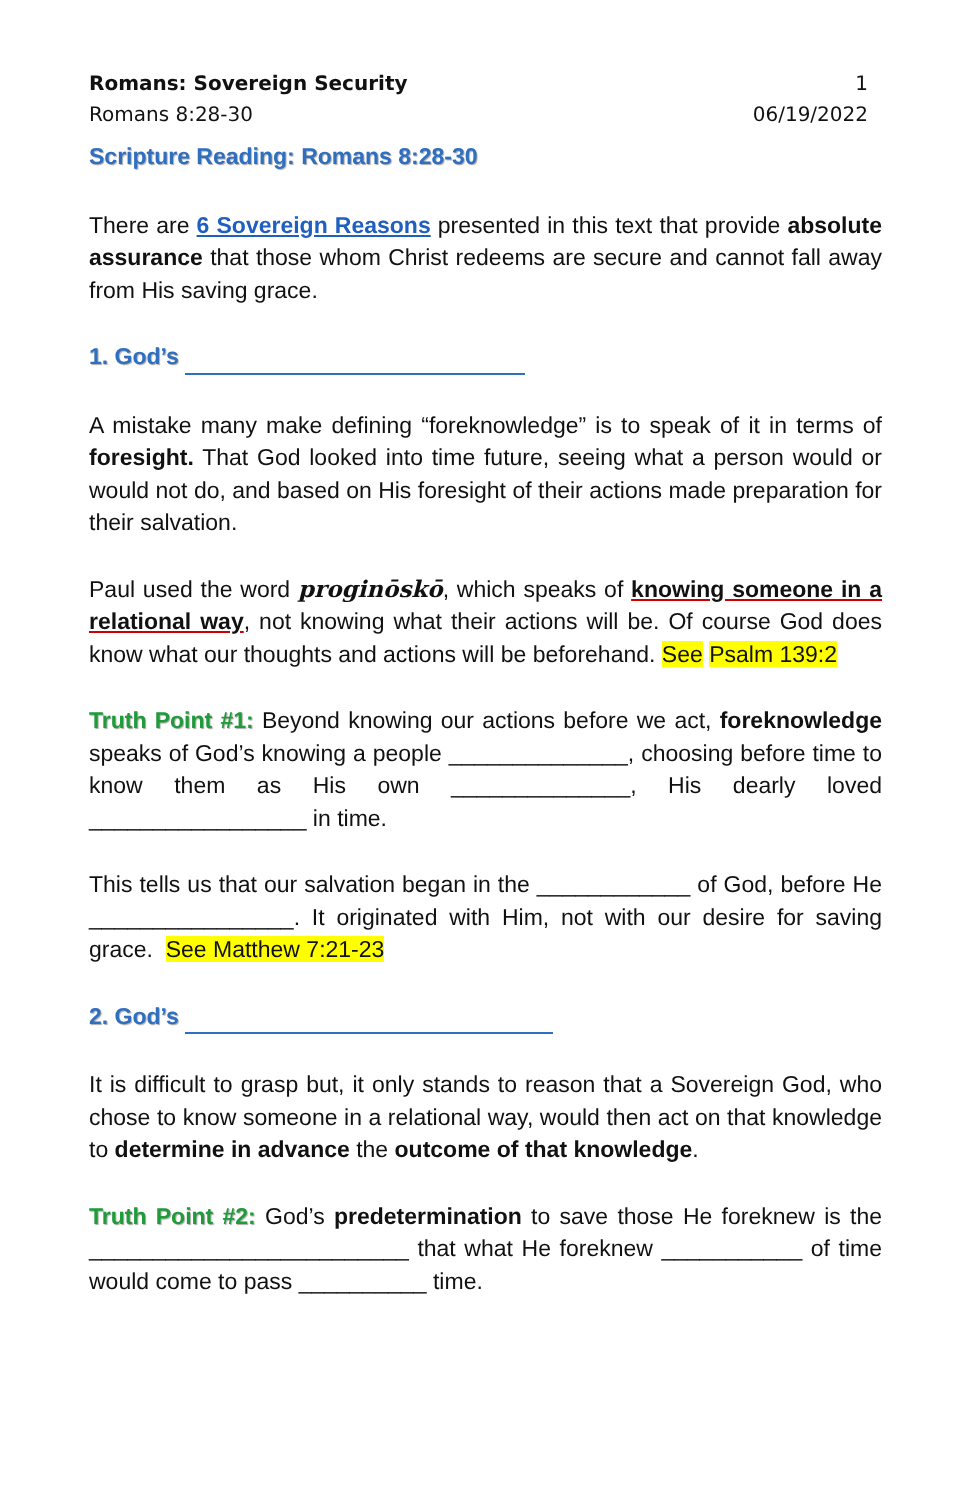Romans: Sovereign Security 1
Romans 8:28-30 06/19/2022
Scripture Reading: Romans 8:28-30
There are 6 Sovereign Reasons presented in this text that provide absolute assurance that those whom Christ redeems are secure and cannot fall away from His saving grace.
1. God’s
A mistake many make defining “foreknowledge” is to speak of it in terms of foresight. That God looked into time future, seeing what a person would or would not do, and based on His foresight of their actions made preparation for their salvation.
Paul used the word proginōskō, which speaks of knowing someone in a relational way, not knowing what their actions will be. Of course God does know what our thoughts and actions will be beforehand. See Psalm 139:2
Truth Point #1: Beyond knowing our actions before we act, foreknowledge speaks of God’s knowing a people ______________, choosing before time to know them as His own ______________, His dearly loved _________________ in time.
This tells us that our salvation began in the ____________ of God, before He ________________. It originated with Him, not with our desire for saving grace. See Matthew 7:21-23
2. God’s
It is difficult to grasp but, it only stands to reason that a Sovereign God, who chose to know someone in a relational way, would then act on that knowledge to determine in advance the outcome of that knowledge.
Truth Point #2: God’s predetermination to save those He foreknew is the _________________________ that what He foreknew ___________ of time would come to pass __________ time.